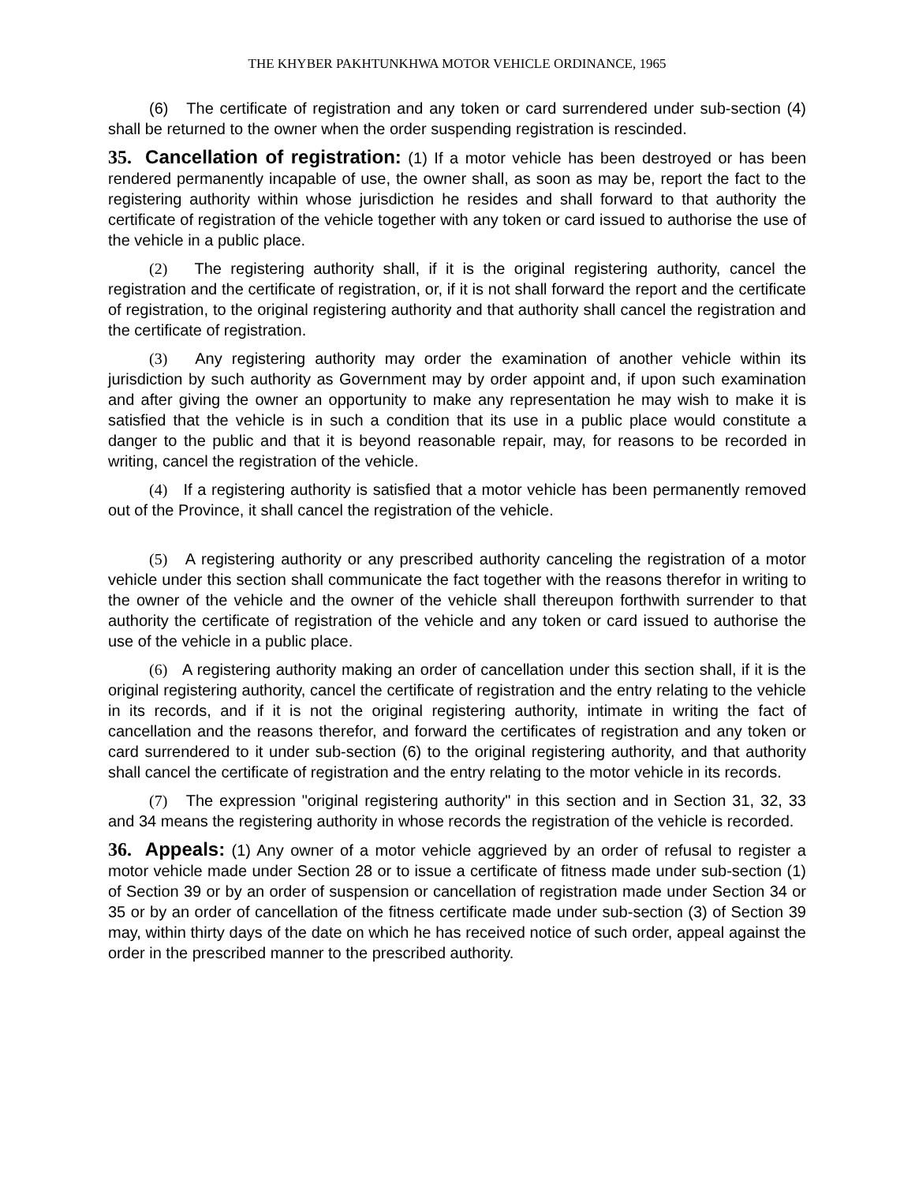THE KHYBER PAKHTUNKHWA MOTOR VEHICLE ORDINANCE, 1965
(6) The certificate of registration and any token or card surrendered under sub-section (4) shall be returned to the owner when the order suspending registration is rescinded.
35. Cancellation of registration: (1) If a motor vehicle has been destroyed or has been rendered permanently incapable of use, the owner shall, as soon as may be, report the fact to the registering authority within whose jurisdiction he resides and shall forward to that authority the certificate of registration of the vehicle together with any token or card issued to authorise the use of the vehicle in a public place.
(2) The registering authority shall, if it is the original registering authority, cancel the registration and the certificate of registration, or, if it is not shall forward the report and the certificate of registration, to the original registering authority and that authority shall cancel the registration and the certificate of registration.
(3) Any registering authority may order the examination of another vehicle within its jurisdiction by such authority as Government may by order appoint and, if upon such examination and after giving the owner an opportunity to make any representation he may wish to make it is satisfied that the vehicle is in such a condition that its use in a public place would constitute a danger to the public and that it is beyond reasonable repair, may, for reasons to be recorded in writing, cancel the registration of the vehicle.
(4) If a registering authority is satisfied that a motor vehicle has been permanently removed out of the Province, it shall cancel the registration of the vehicle.
(5) A registering authority or any prescribed authority canceling the registration of a motor vehicle under this section shall communicate the fact together with the reasons therefor in writing to the owner of the vehicle and the owner of the vehicle shall thereupon forthwith surrender to that authority the certificate of registration of the vehicle and any token or card issued to authorise the use of the vehicle in a public place.
(6) A registering authority making an order of cancellation under this section shall, if it is the original registering authority, cancel the certificate of registration and the entry relating to the vehicle in its records, and if it is not the original registering authority, intimate in writing the fact of cancellation and the reasons therefor, and forward the certificates of registration and any token or card surrendered to it under sub-section (6) to the original registering authority, and that authority shall cancel the certificate of registration and the entry relating to the motor vehicle in its records.
(7) The expression "original registering authority" in this section and in Section 31, 32, 33 and 34 means the registering authority in whose records the registration of the vehicle is recorded.
36. Appeals: (1) Any owner of a motor vehicle aggrieved by an order of refusal to register a motor vehicle made under Section 28 or to issue a certificate of fitness made under sub-section (1) of Section 39 or by an order of suspension or cancellation of registration made under Section 34 or 35 or by an order of cancellation of the fitness certificate made under sub-section (3) of Section 39 may, within thirty days of the date on which he has received notice of such order, appeal against the order in the prescribed manner to the prescribed authority.